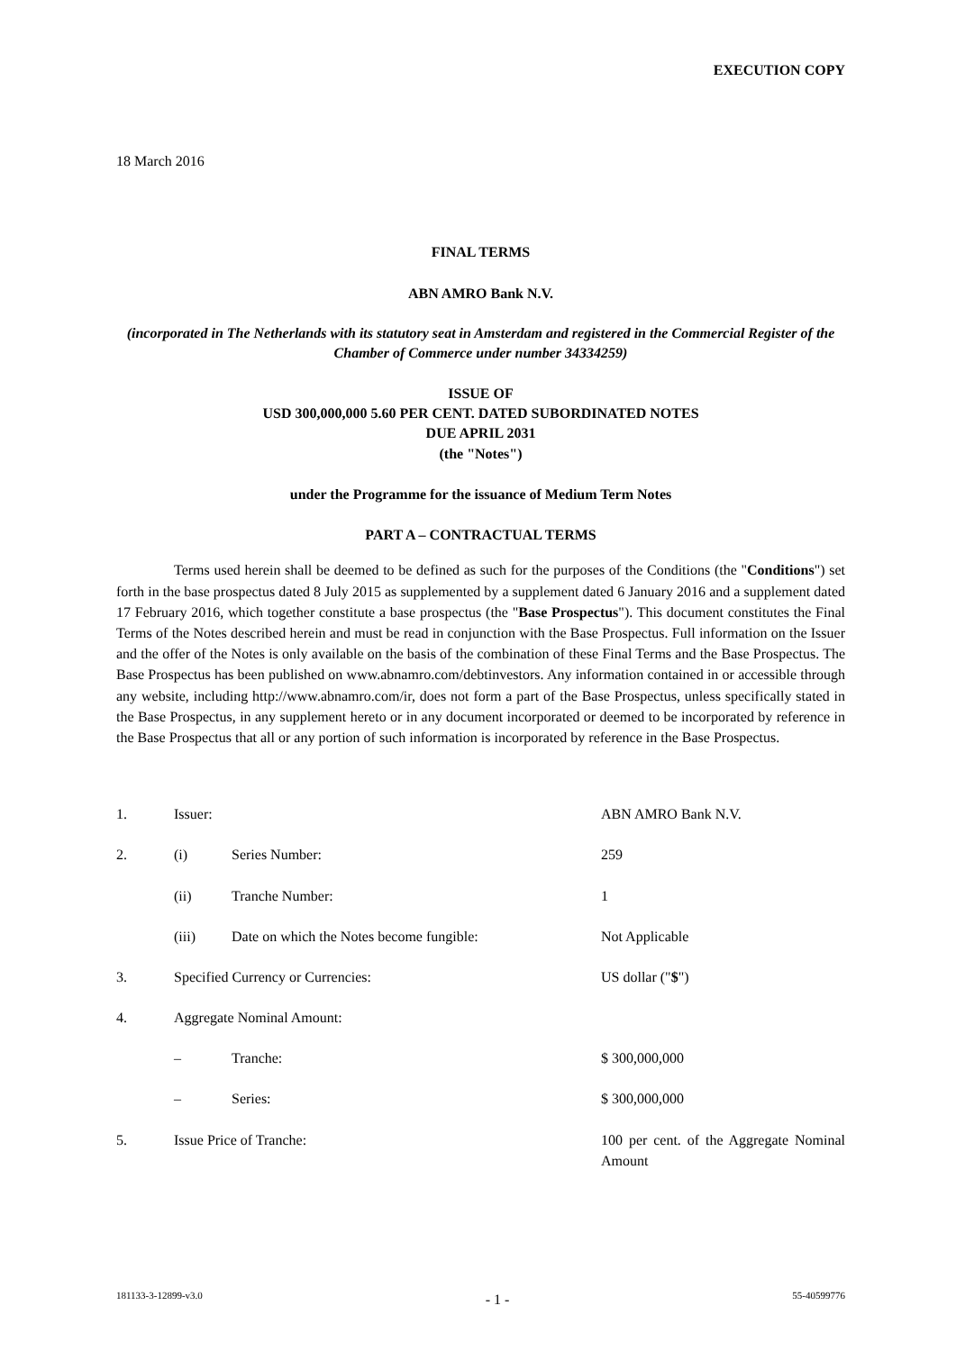EXECUTION COPY
18 March 2016
FINAL TERMS
ABN AMRO Bank N.V.
(incorporated in The Netherlands with its statutory seat in Amsterdam and registered in the Commercial Register of the Chamber of Commerce under number 34334259)
ISSUE OF
USD 300,000,000 5.60 PER CENT. DATED SUBORDINATED NOTES
DUE APRIL 2031
(the "Notes")
under the Programme for the issuance of Medium Term Notes
PART A – CONTRACTUAL TERMS
Terms used herein shall be deemed to be defined as such for the purposes of the Conditions (the "Conditions") set forth in the base prospectus dated 8 July 2015 as supplemented by a supplement dated 6 January 2016 and a supplement dated 17 February 2016, which together constitute a base prospectus (the "Base Prospectus"). This document constitutes the Final Terms of the Notes described herein and must be read in conjunction with the Base Prospectus. Full information on the Issuer and the offer of the Notes is only available on the basis of the combination of these Final Terms and the Base Prospectus. The Base Prospectus has been published on www.abnamro.com/debtinvestors. Any information contained in or accessible through any website, including http://www.abnamro.com/ir, does not form a part of the Base Prospectus, unless specifically stated in the Base Prospectus, in any supplement hereto or in any document incorporated or deemed to be incorporated by reference in the Base Prospectus that all or any portion of such information is incorporated by reference in the Base Prospectus.
| 1. | Issuer: | | ABN AMRO Bank N.V. |
| 2. | (i) | Series Number: | 259 |
| | (ii) | Tranche Number: | 1 |
| | (iii) | Date on which the Notes become fungible: | Not Applicable |
| 3. | Specified Currency or Currencies: | | US dollar (" $ ") |
| 4. | Aggregate Nominal Amount: | | |
| | – | Tranche: | $ 300,000,000 |
| | – | Series: | $ 300,000,000 |
| 5. | Issue Price of Tranche: | | 100 per cent. of the Aggregate Nominal Amount |
181133-3-12899-v3.0 - 1 - 55-40599776